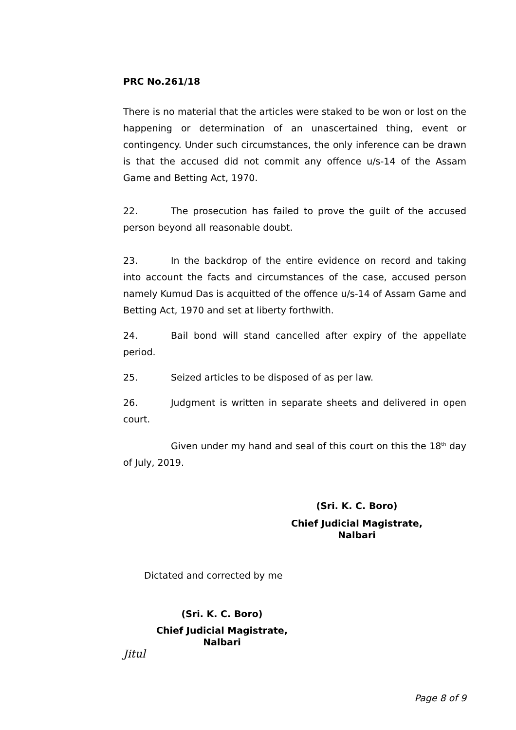PRC No.261/18
There is no material that the articles were staked to be won or lost on the happening or determination of an unascertained thing, event or contingency. Under such circumstances, the only inference can be drawn is that the accused did not commit any offence u/s-14 of the Assam Game and Betting Act, 1970.
22. The prosecution has failed to prove the guilt of the accused person beyond all reasonable doubt.
23. In the backdrop of the entire evidence on record and taking into account the facts and circumstances of the case, accused person namely Kumud Das is acquitted of the offence u/s-14 of Assam Game and Betting Act, 1970 and set at liberty forthwith.
24. Bail bond will stand cancelled after expiry of the appellate period.
25. Seized articles to be disposed of as per law.
26. Judgment is written in separate sheets and delivered in open court.
Given under my hand and seal of this court on this the 18<sup>th</sup> day of July, 2019.
(Sri. K. C. Boro)
Chief Judicial Magistrate,
Nalbari
Dictated and corrected by me
(Sri. K. C. Boro)
Chief Judicial Magistrate,
Nalbari
Jitul
Page 8 of 9